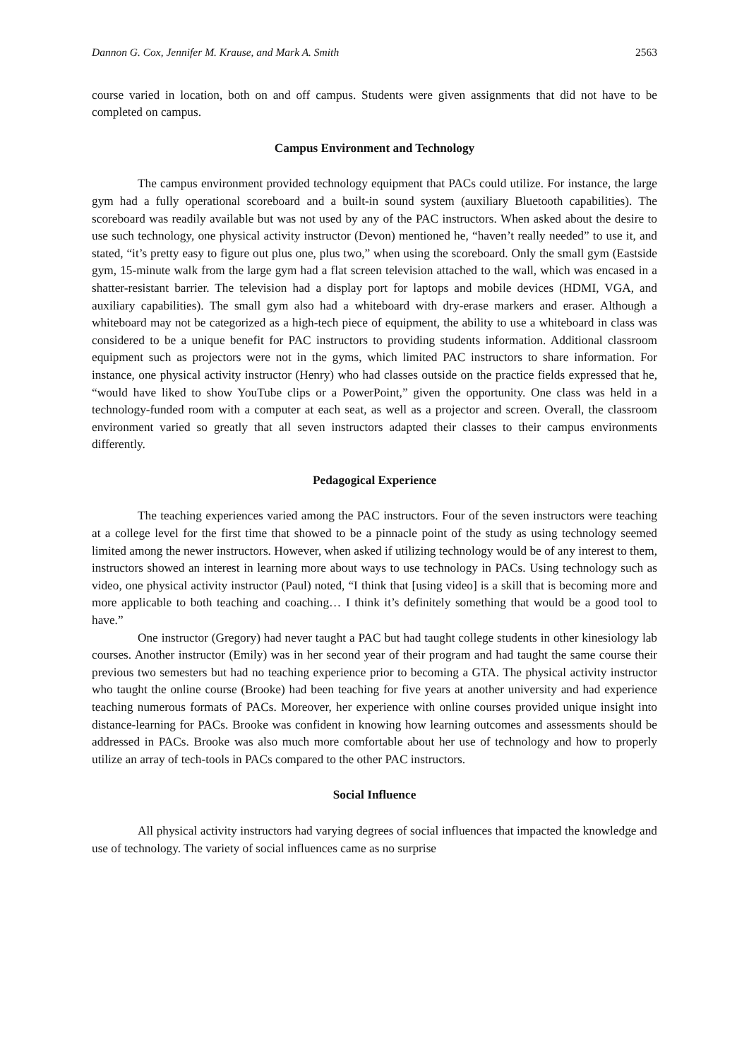Dannon G. Cox, Jennifer M. Krause, and Mark A. Smith 2563
course varied in location, both on and off campus. Students were given assignments that did not have to be completed on campus.
Campus Environment and Technology
The campus environment provided technology equipment that PACs could utilize. For instance, the large gym had a fully operational scoreboard and a built-in sound system (auxiliary Bluetooth capabilities). The scoreboard was readily available but was not used by any of the PAC instructors. When asked about the desire to use such technology, one physical activity instructor (Devon) mentioned he, “haven’t really needed” to use it, and stated, “it’s pretty easy to figure out plus one, plus two,” when using the scoreboard. Only the small gym (Eastside gym, 15-minute walk from the large gym had a flat screen television attached to the wall, which was encased in a shatter-resistant barrier. The television had a display port for laptops and mobile devices (HDMI, VGA, and auxiliary capabilities). The small gym also had a whiteboard with dry-erase markers and eraser. Although a whiteboard may not be categorized as a high-tech piece of equipment, the ability to use a whiteboard in class was considered to be a unique benefit for PAC instructors to providing students information. Additional classroom equipment such as projectors were not in the gyms, which limited PAC instructors to share information. For instance, one physical activity instructor (Henry) who had classes outside on the practice fields expressed that he, “would have liked to show YouTube clips or a PowerPoint,” given the opportunity. One class was held in a technology-funded room with a computer at each seat, as well as a projector and screen. Overall, the classroom environment varied so greatly that all seven instructors adapted their classes to their campus environments differently.
Pedagogical Experience
The teaching experiences varied among the PAC instructors. Four of the seven instructors were teaching at a college level for the first time that showed to be a pinnacle point of the study as using technology seemed limited among the newer instructors. However, when asked if utilizing technology would be of any interest to them, instructors showed an interest in learning more about ways to use technology in PACs. Using technology such as video, one physical activity instructor (Paul) noted, “I think that [using video] is a skill that is becoming more and more applicable to both teaching and coaching… I think it’s definitely something that would be a good tool to have.”
One instructor (Gregory) had never taught a PAC but had taught college students in other kinesiology lab courses. Another instructor (Emily) was in her second year of their program and had taught the same course their previous two semesters but had no teaching experience prior to becoming a GTA. The physical activity instructor who taught the online course (Brooke) had been teaching for five years at another university and had experience teaching numerous formats of PACs. Moreover, her experience with online courses provided unique insight into distance-learning for PACs. Brooke was confident in knowing how learning outcomes and assessments should be addressed in PACs. Brooke was also much more comfortable about her use of technology and how to properly utilize an array of tech-tools in PACs compared to the other PAC instructors.
Social Influence
All physical activity instructors had varying degrees of social influences that impacted the knowledge and use of technology. The variety of social influences came as no surprise